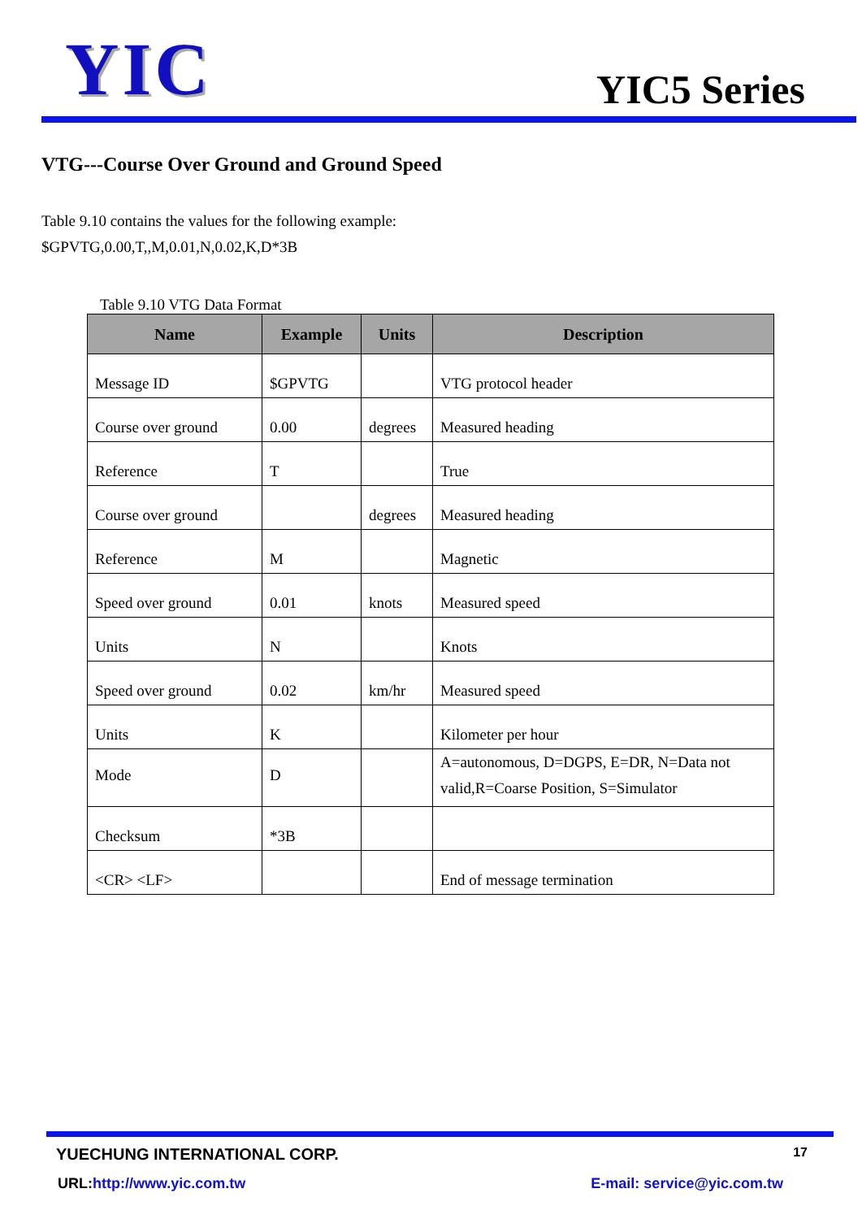YIC
YIC5 Series
VTG---Course Over Ground and Ground Speed
Table 9.10 contains the values for the following example:
$GPVTG,0.00,T,,M,0.01,N,0.02,K,D*3B
Table 9.10 VTG Data Format
| Name | Example | Units | Description |
| --- | --- | --- | --- |
| Message ID | $GPVTG | | VTG protocol header |
| Course over ground | 0.00 | degrees | Measured heading |
| Reference | T | | True |
| Course over ground | | degrees | Measured heading |
| Reference | M | | Magnetic |
| Speed over ground | 0.01 | knots | Measured speed |
| Units | N | | Knots |
| Speed over ground | 0.02 | km/hr | Measured speed |
| Units | K | | Kilometer per hour |
| Mode | D | | A=autonomous, D=DGPS, E=DR, N=Data not valid,R=Coarse Position, S=Simulator |
| Checksum | *3B | | |
| <CR> <LF> | | | End of message termination |
YUECHUNG INTERNATIONAL CORP. 17
URL:http://www.yic.com.tw E-mail: service@yic.com.tw